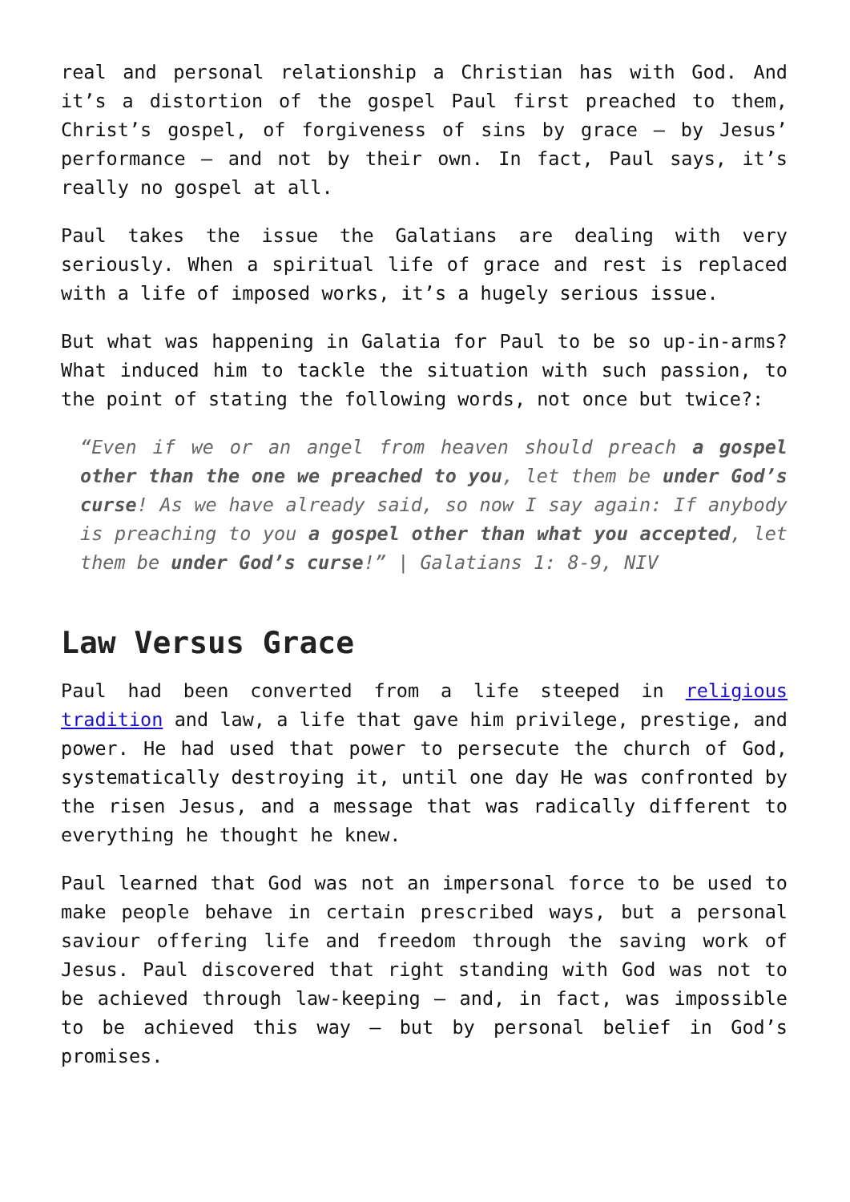real and personal relationship a Christian has with God. And it’s a distortion of the gospel Paul first preached to them, Christ’s gospel, of forgiveness of sins by grace – by Jesus’ performance – and not by their own. In fact, Paul says, it’s really no gospel at all.
Paul takes the issue the Galatians are dealing with very seriously. When a spiritual life of grace and rest is replaced with a life of imposed works, it’s a hugely serious issue.
But what was happening in Galatia for Paul to be so up-in-arms? What induced him to tackle the situation with such passion, to the point of stating the following words, not once but twice?:
“Even if we or an angel from heaven should preach a gospel other than the one we preached to you, let them be under God’s curse! As we have already said, so now I say again: If anybody is preaching to you a gospel other than what you accepted, let them be under God’s curse!” | Galatians 1: 8-9, NIV
Law Versus Grace
Paul had been converted from a life steeped in religious tradition and law, a life that gave him privilege, prestige, and power. He had used that power to persecute the church of God, systematically destroying it, until one day He was confronted by the risen Jesus, and a message that was radically different to everything he thought he knew.
Paul learned that God was not an impersonal force to be used to make people behave in certain prescribed ways, but a personal saviour offering life and freedom through the saving work of Jesus. Paul discovered that right standing with God was not to be achieved through law-keeping – and, in fact, was impossible to be achieved this way – but by personal belief in God’s promises.